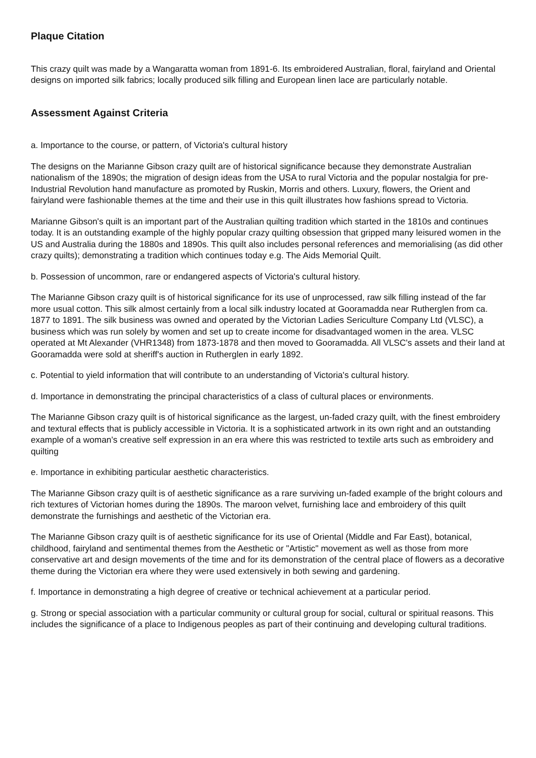Plaque Citation
This crazy quilt was made by a Wangaratta woman from 1891-6. Its embroidered Australian, floral, fairyland and Oriental designs on imported silk fabrics; locally produced silk filling and European linen lace are particularly notable.
Assessment Against Criteria
a. Importance to the course, or pattern, of Victoria's cultural history
The designs on the Marianne Gibson crazy quilt are of historical significance because they demonstrate Australian nationalism of the 1890s; the migration of design ideas from the USA to rural Victoria and the popular nostalgia for pre-Industrial Revolution hand manufacture as promoted by Ruskin, Morris and others. Luxury, flowers, the Orient and fairyland were fashionable themes at the time and their use in this quilt illustrates how fashions spread to Victoria.
Marianne Gibson's quilt is an important part of the Australian quilting tradition which started in the 1810s and continues today. It is an outstanding example of the highly popular crazy quilting obsession that gripped many leisured women in the US and Australia during the 1880s and 1890s. This quilt also includes personal references and memorialising (as did other crazy quilts); demonstrating a tradition which continues today e.g. The Aids Memorial Quilt.
b. Possession of uncommon, rare or endangered aspects of Victoria's cultural history.
The Marianne Gibson crazy quilt is of historical significance for its use of unprocessed, raw silk filling instead of the far more usual cotton. This silk almost certainly from a local silk industry located at Gooramadda near Rutherglen from ca. 1877 to 1891. The silk business was owned and operated by the Victorian Ladies Sericulture Company Ltd (VLSC), a business which was run solely by women and set up to create income for disadvantaged women in the area. VLSC operated at Mt Alexander (VHR1348) from 1873-1878 and then moved to Gooramadda. All VLSC's assets and their land at Gooramadda were sold at sheriff's auction in Rutherglen in early 1892.
c. Potential to yield information that will contribute to an understanding of Victoria's cultural history.
d. Importance in demonstrating the principal characteristics of a class of cultural places or environments.
The Marianne Gibson crazy quilt is of historical significance as the largest, un-faded crazy quilt, with the finest embroidery and textural effects that is publicly accessible in Victoria. It is a sophisticated artwork in its own right and an outstanding example of a woman's creative self expression in an era where this was restricted to textile arts such as embroidery and quilting
e. Importance in exhibiting particular aesthetic characteristics.
The Marianne Gibson crazy quilt is of aesthetic significance as a rare surviving un-faded example of the bright colours and rich textures of Victorian homes during the 1890s. The maroon velvet, furnishing lace and embroidery of this quilt demonstrate the furnishings and aesthetic of the Victorian era.
The Marianne Gibson crazy quilt is of aesthetic significance for its use of Oriental (Middle and Far East), botanical, childhood, fairyland and sentimental themes from the Aesthetic or "Artistic" movement as well as those from more conservative art and design movements of the time and for its demonstration of the central place of flowers as a decorative theme during the Victorian era where they were used extensively in both sewing and gardening.
f. Importance in demonstrating a high degree of creative or technical achievement at a particular period.
g. Strong or special association with a particular community or cultural group for social, cultural or spiritual reasons. This includes the significance of a place to Indigenous peoples as part of their continuing and developing cultural traditions.